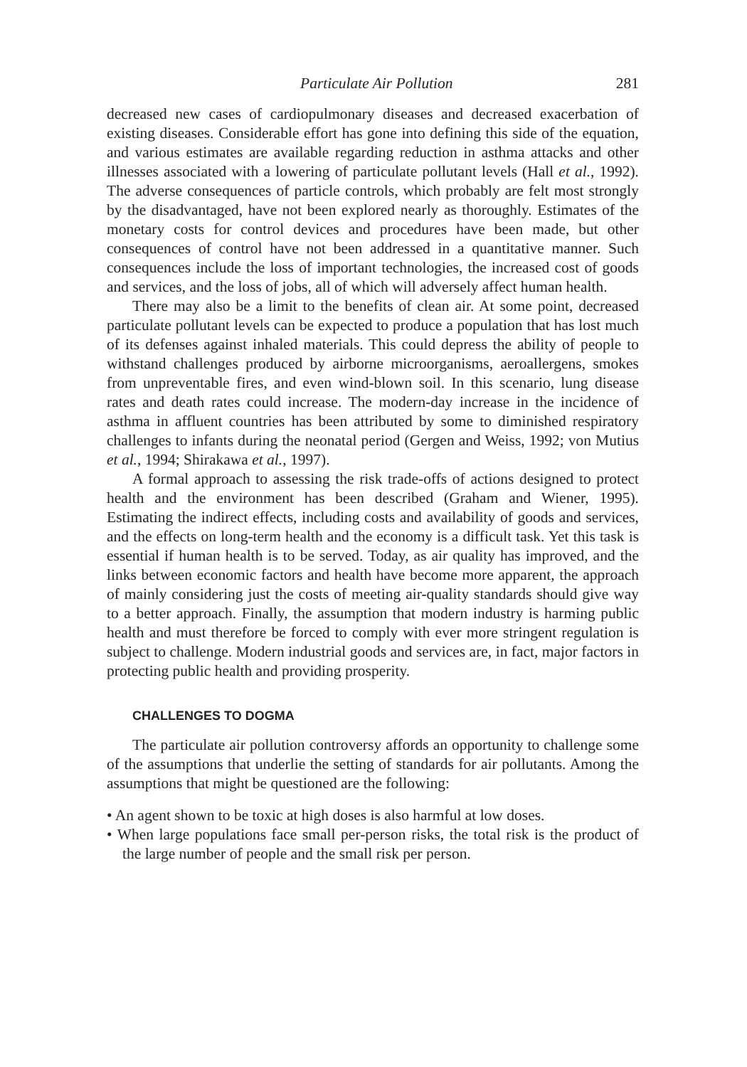Particulate Air Pollution 281
decreased new cases of cardiopulmonary diseases and decreased exacerbation of existing diseases. Considerable effort has gone into defining this side of the equation, and various estimates are available regarding reduction in asthma attacks and other illnesses associated with a lowering of particulate pollutant levels (Hall et al., 1992). The adverse consequences of particle controls, which probably are felt most strongly by the disadvantaged, have not been explored nearly as thoroughly. Estimates of the monetary costs for control devices and procedures have been made, but other consequences of control have not been addressed in a quantitative manner. Such consequences include the loss of important technologies, the increased cost of goods and services, and the loss of jobs, all of which will adversely affect human health.
There may also be a limit to the benefits of clean air. At some point, decreased particulate pollutant levels can be expected to produce a population that has lost much of its defenses against inhaled materials. This could depress the ability of people to withstand challenges produced by airborne microorganisms, aeroallergens, smokes from unpreventable fires, and even wind-blown soil. In this scenario, lung disease rates and death rates could increase. The modern-day increase in the incidence of asthma in affluent countries has been attributed by some to diminished respiratory challenges to infants during the neonatal period (Gergen and Weiss, 1992; von Mutius et al., 1994; Shirakawa et al., 1997).
A formal approach to assessing the risk trade-offs of actions designed to protect health and the environment has been described (Graham and Wiener, 1995). Estimating the indirect effects, including costs and availability of goods and services, and the effects on long-term health and the economy is a difficult task. Yet this task is essential if human health is to be served. Today, as air quality has improved, and the links between economic factors and health have become more apparent, the approach of mainly considering just the costs of meeting air-quality standards should give way to a better approach. Finally, the assumption that modern industry is harming public health and must therefore be forced to comply with ever more stringent regulation is subject to challenge. Modern industrial goods and services are, in fact, major factors in protecting public health and providing prosperity.
CHALLENGES TO DOGMA
The particulate air pollution controversy affords an opportunity to challenge some of the assumptions that underlie the setting of standards for air pollutants. Among the assumptions that might be questioned are the following:
• An agent shown to be toxic at high doses is also harmful at low doses.
• When large populations face small per-person risks, the total risk is the product of the large number of people and the small risk per person.